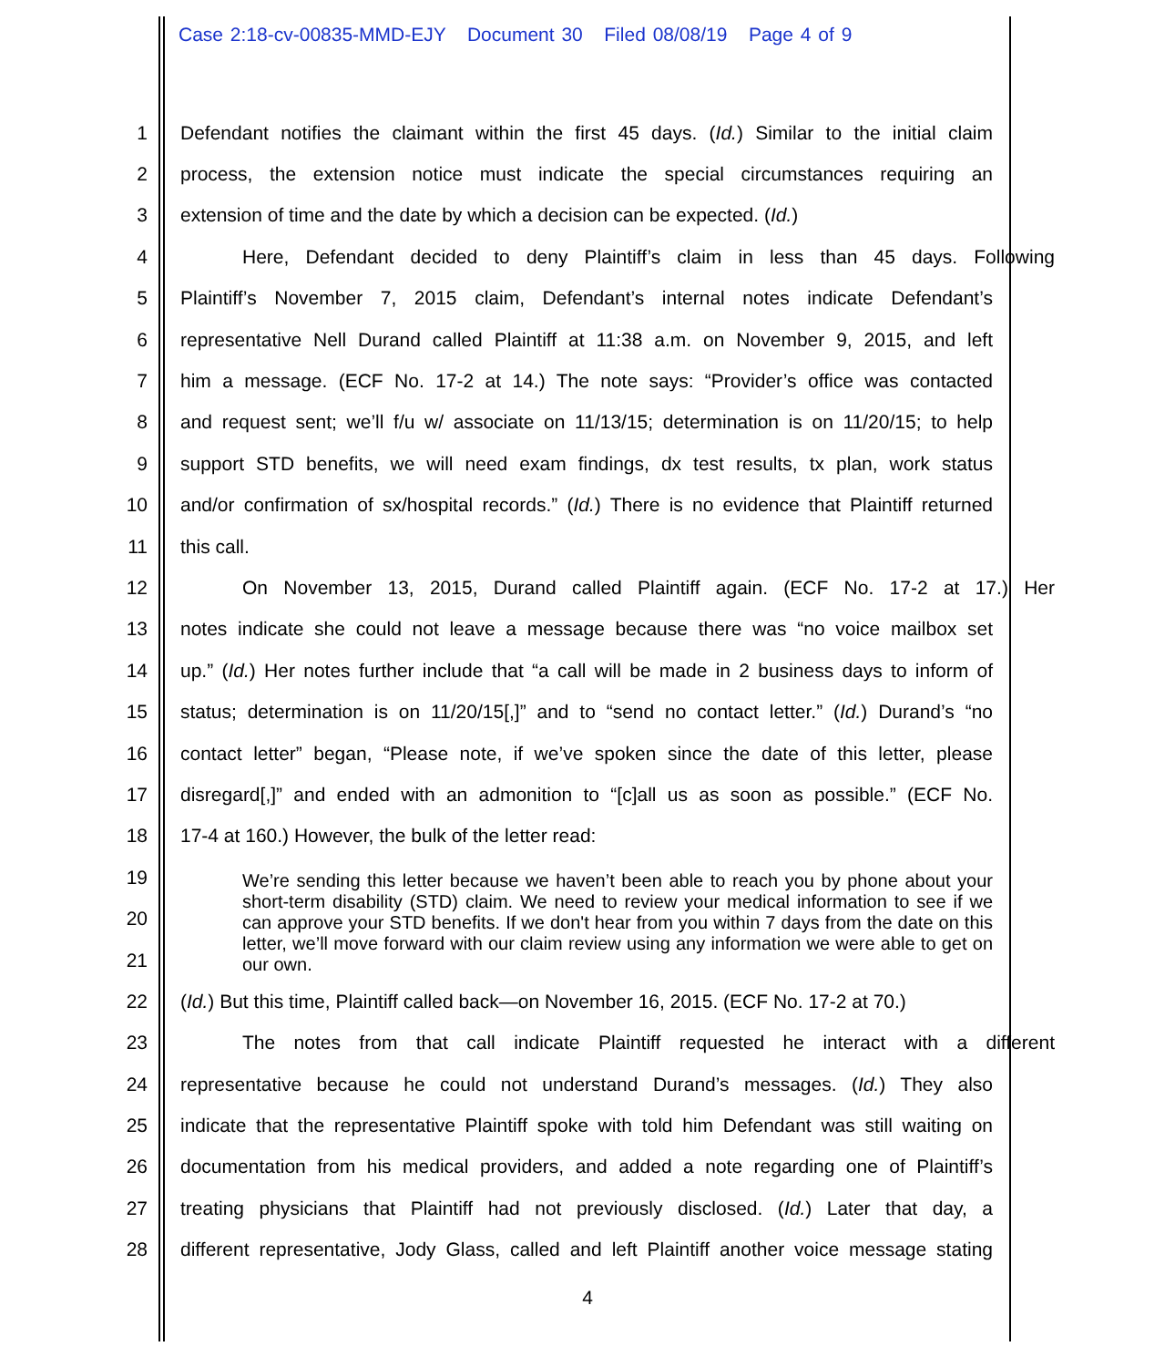Case 2:18-cv-00835-MMD-EJY Document 30 Filed 08/08/19 Page 4 of 9
1 Defendant notifies the claimant within the first 45 days. (Id.) Similar to the initial claim
2 process, the extension notice must indicate the special circumstances requiring an
3 extension of time and the date by which a decision can be expected. (Id.)
4 Here, Defendant decided to deny Plaintiff’s claim in less than 45 days. Following
5 Plaintiff’s November 7, 2015 claim, Defendant’s internal notes indicate Defendant’s
6 representative Nell Durand called Plaintiff at 11:38 a.m. on November 9, 2015, and left
7 him a message. (ECF No. 17-2 at 14.) The note says: “Provider’s office was contacted
8 and request sent; we’ll f/u w/ associate on 11/13/15; determination is on 11/20/15; to help
9 support STD benefits, we will need exam findings, dx test results, tx plan, work status
10 and/or confirmation of sx/hospital records.” (Id.) There is no evidence that Plaintiff returned
11 this call.
12 On November 13, 2015, Durand called Plaintiff again. (ECF No. 17-2 at 17.) Her
13 notes indicate she could not leave a message because there was “no voice mailbox set
14 up.” (Id.) Her notes further include that “a call will be made in 2 business days to inform of
15 status; determination is on 11/20/15[,]” and to “send no contact letter.” (Id.) Durand’s “no
16 contact letter” began, “Please note, if we’ve spoken since the date of this letter, please
17 disregard[,]” and ended with an admonition to “[c]all us as soon as possible.” (ECF No.
18 17-4 at 160.) However, the bulk of the letter read:
19
20
21
22 (Id.) But this time, Plaintiff called back—on November 16, 2015. (ECF No. 17-2 at 70.)
23 The notes from that call indicate Plaintiff requested he interact with a different
24 representative because he could not understand Durand’s messages. (Id.) They also
25 indicate that the representative Plaintiff spoke with told him Defendant was still waiting on
26 documentation from his medical providers, and added a note regarding one of Plaintiff’s
27 treating physicians that Plaintiff had not previously disclosed. (Id.) Later that day, a
28 different representative, Jody Glass, called and left Plaintiff another voice message stating
We’re sending this letter because we haven’t been able to reach you by phone about your short-term disability (STD) claim. We need to review your medical information to see if we can approve your STD benefits. If we don't hear from you within 7 days from the date on this letter, we’ll move forward with our claim review using any information we were able to get on our own.
4